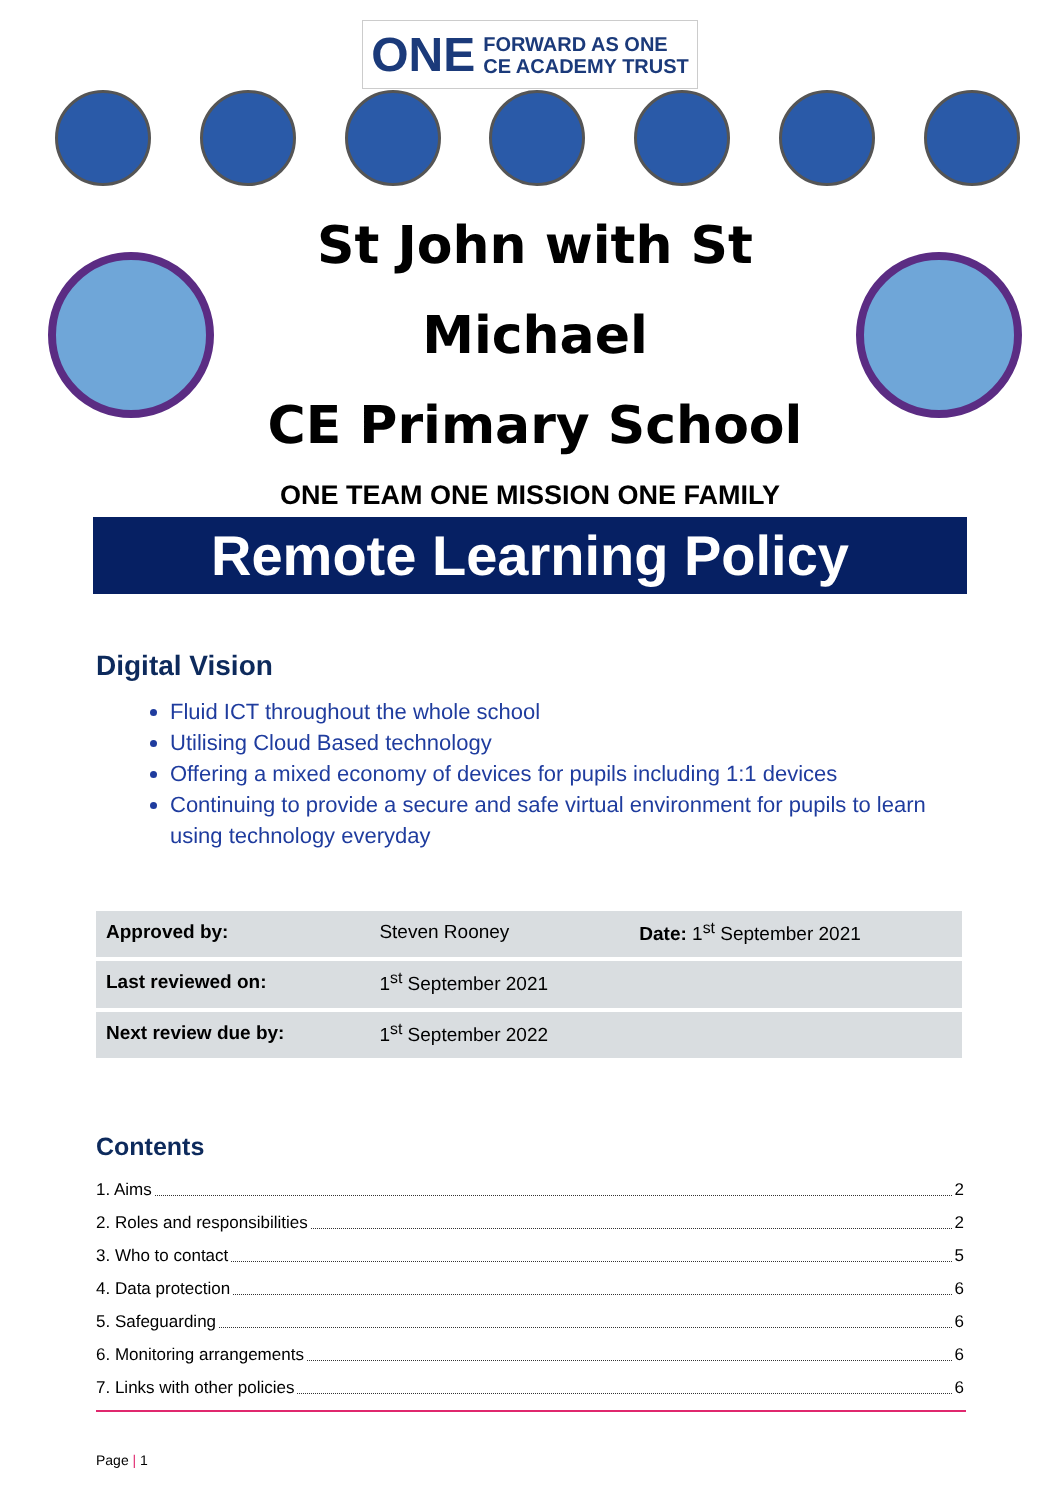ONE FORWARD AS ONE
CE ACADEMY TRUST
St John with St Michael
CE Primary School
ONE TEAM ONE MISSION ONE FAMILY
Remote Learning Policy
Digital Vision
Fluid ICT throughout the whole school
Utilising Cloud Based technology
Offering a mixed economy of devices for pupils including 1:1 devices
Continuing to provide a secure and safe virtual environment for pupils to learn using technology everyday
| Approved by: | Steven Rooney | Date: 1<sup>st</sup> September 2021 |
| Last reviewed on: | 1<sup>st</sup> September 2021 | |
| Next review due by: | 1<sup>st</sup> September 2022 | |
Contents
1. Aims 2
2. Roles and responsibilities 2
3. Who to contact 5
4. Data protection 6
5. Safeguarding 6
6. Monitoring arrangements 6
7. Links with other policies 6
Page | 1